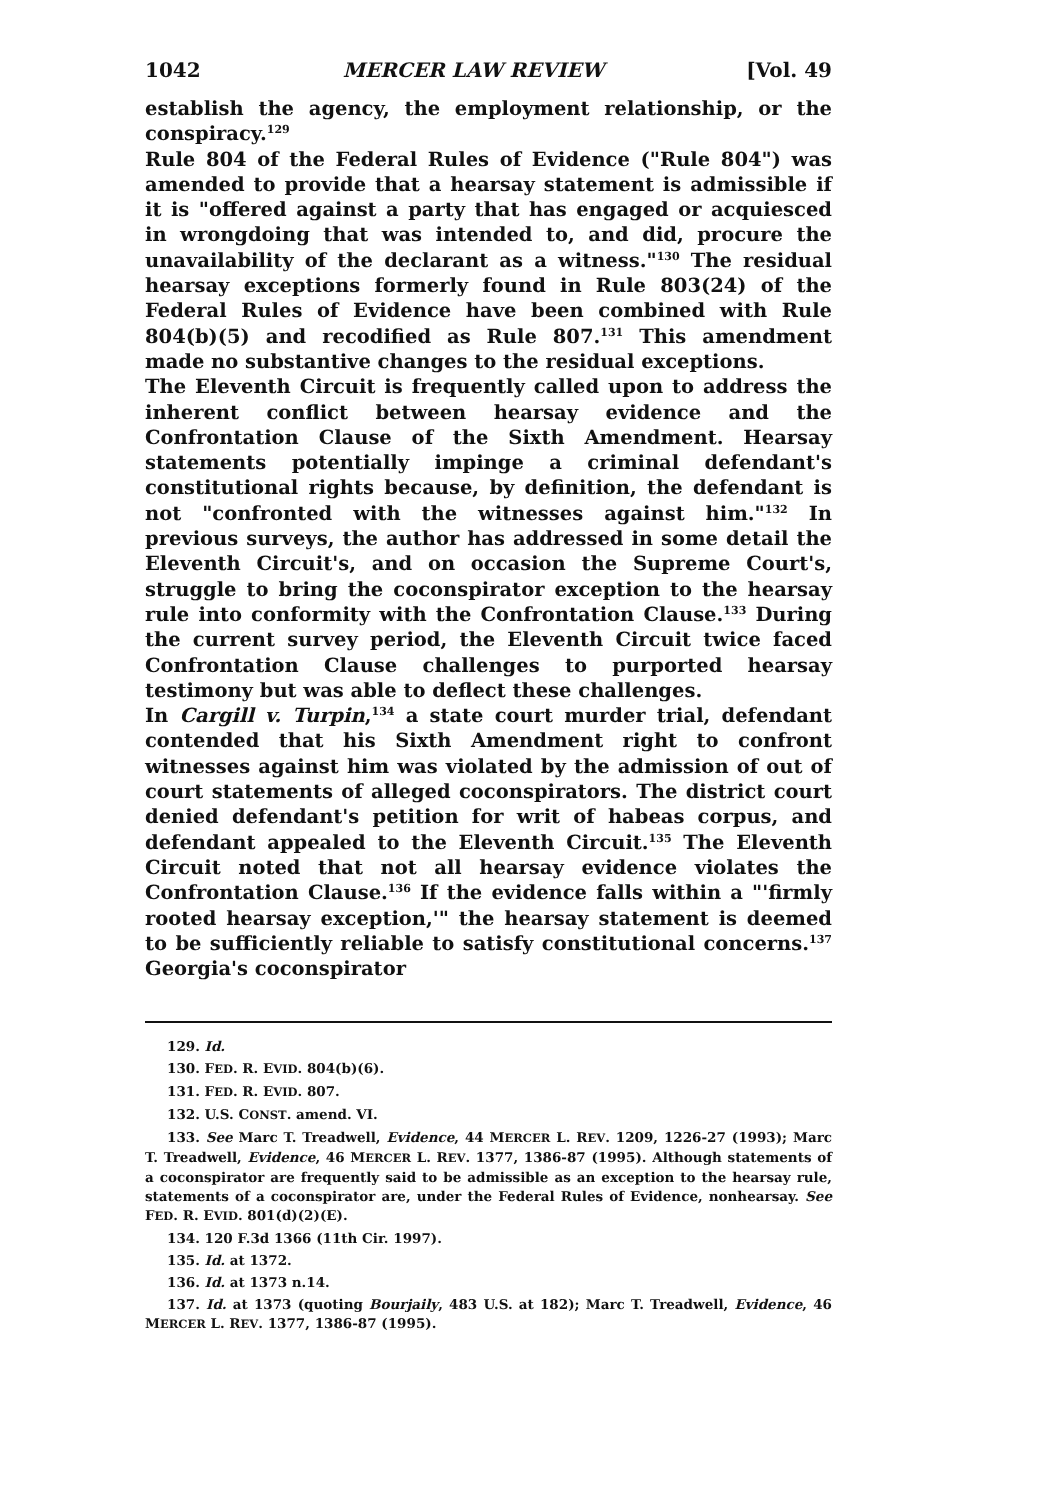1042 MERCER LAW REVIEW [Vol. 49
establish the agency, the employment relationship, or the conspiracy.<sup>129</sup>
Rule 804 of the Federal Rules of Evidence ("Rule 804") was amended to provide that a hearsay statement is admissible if it is "offered against a party that has engaged or acquiesced in wrongdoing that was intended to, and did, procure the unavailability of the declarant as a witness."<sup>130</sup> The residual hearsay exceptions formerly found in Rule 803(24) of the Federal Rules of Evidence have been combined with Rule 804(b)(5) and recodified as Rule 807.<sup>131</sup> This amendment made no substantive changes to the residual exceptions.
The Eleventh Circuit is frequently called upon to address the inherent conflict between hearsay evidence and the Confrontation Clause of the Sixth Amendment. Hearsay statements potentially impinge a criminal defendant's constitutional rights because, by definition, the defendant is not "confronted with the witnesses against him."<sup>132</sup> In previous surveys, the author has addressed in some detail the Eleventh Circuit's, and on occasion the Supreme Court's, struggle to bring the coconspirator exception to the hearsay rule into conformity with the Confrontation Clause.<sup>133</sup> During the current survey period, the Eleventh Circuit twice faced Confrontation Clause challenges to purported hearsay testimony but was able to deflect these challenges.
In Cargill v. Turpin,<sup>134</sup> a state court murder trial, defendant contended that his Sixth Amendment right to confront witnesses against him was violated by the admission of out of court statements of alleged coconspirators. The district court denied defendant's petition for writ of habeas corpus, and defendant appealed to the Eleventh Circuit.<sup>135</sup> The Eleventh Circuit noted that not all hearsay evidence violates the Confrontation Clause.<sup>136</sup> If the evidence falls within a "'firmly rooted hearsay exception,'" the hearsay statement is deemed to be sufficiently reliable to satisfy constitutional concerns.<sup>137</sup> Georgia's coconspirator
129. Id.
130. FED. R. EVID. 804(b)(6).
131. FED. R. EVID. 807.
132. U.S. CONST. amend. VI.
133. See Marc T. Treadwell, Evidence, 44 MERCER L. REV. 1209, 1226-27 (1993); Marc T. Treadwell, Evidence, 46 MERCER L. REV. 1377, 1386-87 (1995). Although statements of a coconspirator are frequently said to be admissible as an exception to the hearsay rule, statements of a coconspirator are, under the Federal Rules of Evidence, nonhearsay. See FED. R. EVID. 801(d)(2)(E).
134. 120 F.3d 1366 (11th Cir. 1997).
135. Id. at 1372.
136. Id. at 1373 n.14.
137. Id. at 1373 (quoting Bourjaily, 483 U.S. at 182); Marc T. Treadwell, Evidence, 46 MERCER L. REV. 1377, 1386-87 (1995).